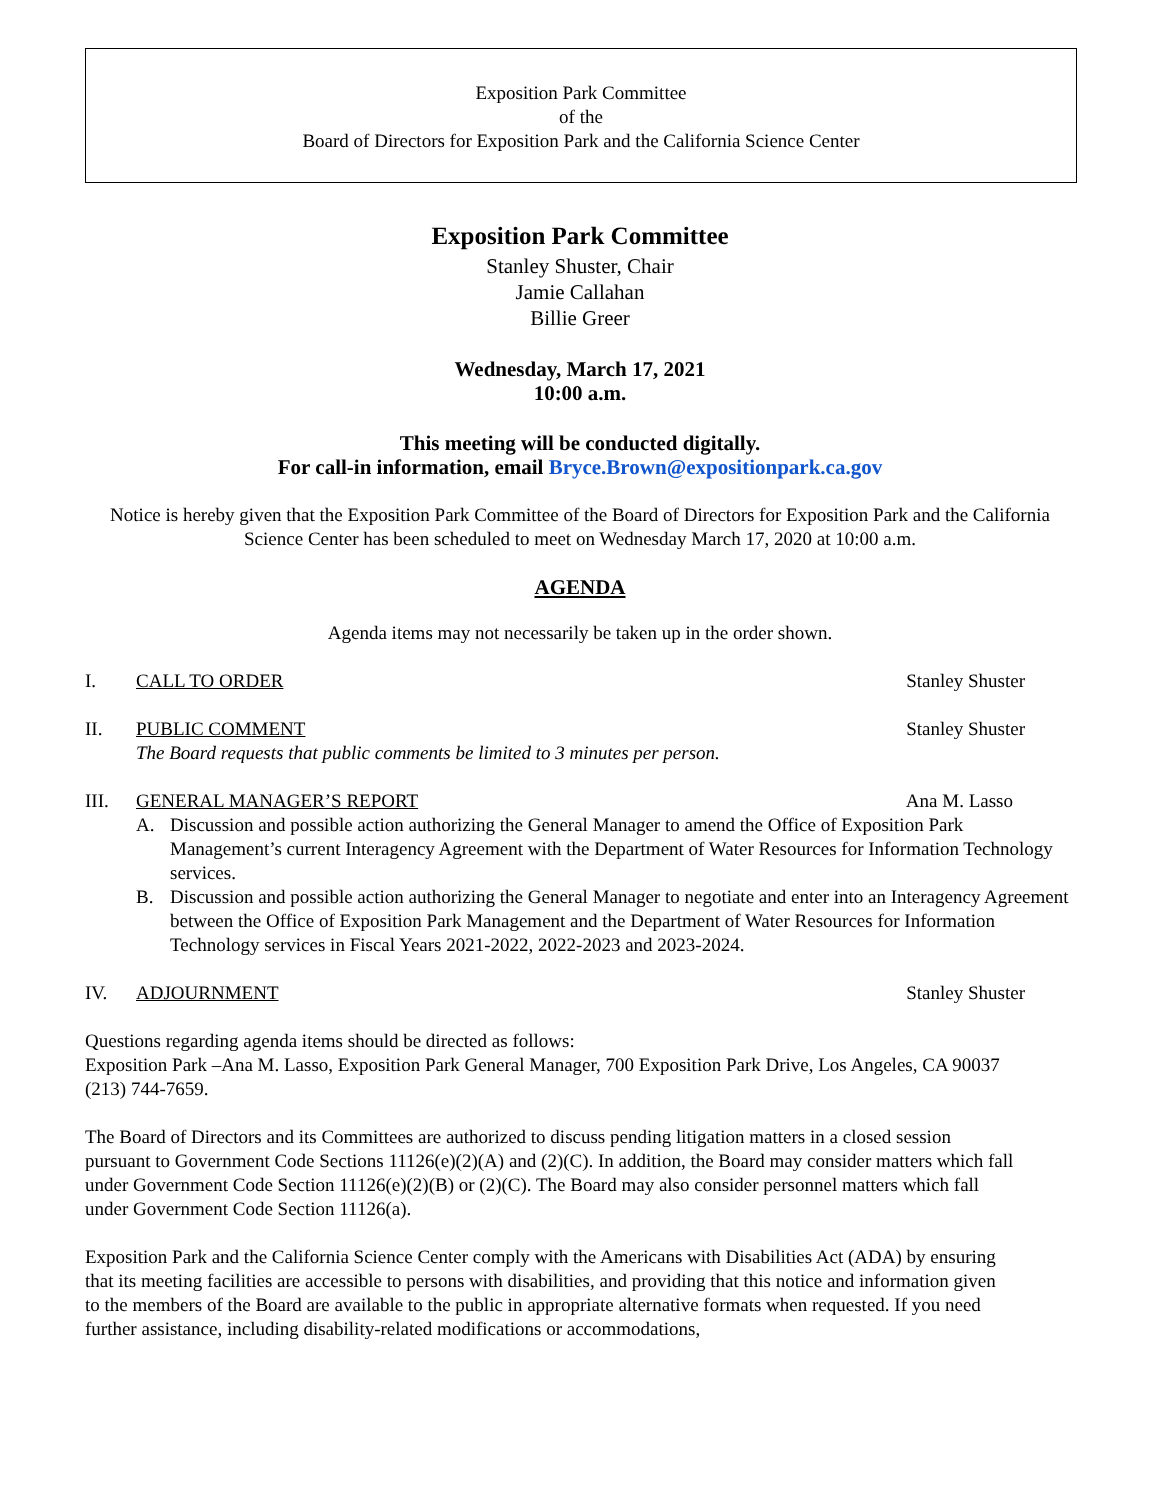Exposition Park Committee
of the
Board of Directors for Exposition Park and the California Science Center
Exposition Park Committee
Stanley Shuster, Chair
Jamie Callahan
Billie Greer
Wednesday, March 17, 2021
10:00 a.m.
This meeting will be conducted digitally.
For call-in information, email Bryce.Brown@expositionpark.ca.gov
Notice is hereby given that the Exposition Park Committee of the Board of Directors for Exposition Park and the California Science Center has been scheduled to meet on Wednesday March 17, 2020 at 10:00 a.m.
AGENDA
Agenda items may not necessarily be taken up in the order shown.
I. CALL TO ORDER Stanley Shuster
II. PUBLIC COMMENT Stanley Shuster
The Board requests that public comments be limited to 3 minutes per person.
III. GENERAL MANAGER’S REPORT Ana M. Lasso
A. Discussion and possible action authorizing the General Manager to amend the Office of Exposition Park Management’s current Interagency Agreement with the Department of Water Resources for Information Technology services.
B. Discussion and possible action authorizing the General Manager to negotiate and enter into an Interagency Agreement between the Office of Exposition Park Management and the Department of Water Resources for Information Technology services in Fiscal Years 2021-2022, 2022-2023 and 2023-2024.
IV. ADJOURNMENT Stanley Shuster
Questions regarding agenda items should be directed as follows:
Exposition Park –Ana M. Lasso, Exposition Park General Manager, 700 Exposition Park Drive, Los Angeles, CA 90037 (213) 744-7659.
The Board of Directors and its Committees are authorized to discuss pending litigation matters in a closed session pursuant to Government Code Sections 11126(e)(2)(A) and (2)(C). In addition, the Board may consider matters which fall under Government Code Section 11126(e)(2)(B) or (2)(C). The Board may also consider personnel matters which fall under Government Code Section 11126(a).
Exposition Park and the California Science Center comply with the Americans with Disabilities Act (ADA) by ensuring that its meeting facilities are accessible to persons with disabilities, and providing that this notice and information given to the members of the Board are available to the public in appropriate alternative formats when requested. If you need further assistance, including disability-related modifications or accommodations,